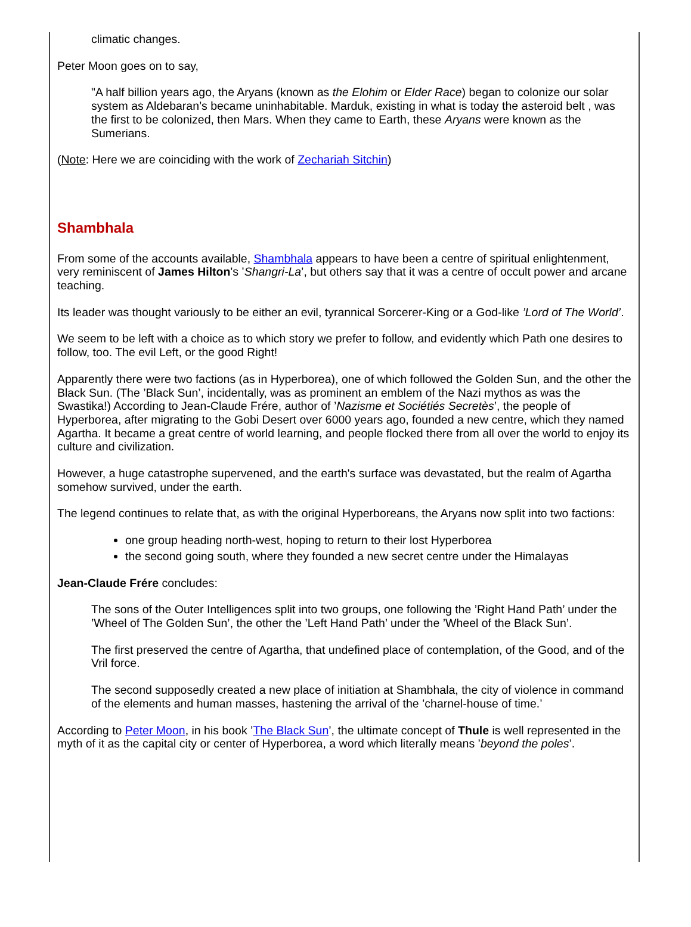climatic changes.
Peter Moon goes on to say,
"A half billion years ago, the Aryans (known as the Elohim or Elder Race) began to colonize our solar system as Aldebaran’s became uninhabitable. Marduk, existing in what is today the asteroid belt , was the first to be colonized, then Mars. When they came to Earth, these Aryans were known as the Sumerians.
(Note: Here we are coinciding with the work of Zechariah Sitchin)
Shambhala
From some of the accounts available, Shambhala appears to have been a centre of spiritual enlightenment, very reminiscent of James Hilton's ’Shangri-La’, but others say that it was a centre of occult power and arcane teaching.
Its leader was thought variously to be either an evil, tyrannical Sorcerer-King or a God-like ’Lord of The World’.
We seem to be left with a choice as to which story we prefer to follow, and evidently which Path one desires to follow, too. The evil Left, or the good Right!
Apparently there were two factions (as in Hyperborea), one of which followed the Golden Sun, and the other the Black Sun. (The ’Black Sun’, incidentally, was as prominent an emblem of the Nazi mythos as was the Swastika!) According to Jean-Claude Frére, author of ’Nazisme et Sociétiés Secretès’, the people of Hyperborea, after migrating to the Gobi Desert over 6000 years ago, founded a new centre, which they named Agartha. It became a great centre of world learning, and people flocked there from all over the world to enjoy its culture and civilization.
However, a huge catastrophe supervened, and the earth's surface was devastated, but the realm of Agartha somehow survived, under the earth.
The legend continues to relate that, as with the original Hyperboreans, the Aryans now split into two factions:
one group heading north-west, hoping to return to their lost Hyperborea
the second going south, where they founded a new secret centre under the Himalayas
Jean-Claude Frére concludes:
The sons of the Outer Intelligences split into two groups, one following the ’Right Hand Path’ under the ’Wheel of The Golden Sun’, the other the ’Left Hand Path’ under the ’Wheel of the Black Sun’.
The first preserved the centre of Agartha, that undefined place of contemplation, of the Good, and of the Vril force.
The second supposedly created a new place of initiation at Shambhala, the city of violence in command of the elements and human masses, hastening the arrival of the ’charnel-house of time.’
According to Peter Moon, in his book ’The Black Sun’, the ultimate concept of Thule is well represented in the myth of it as the capital city or center of Hyperborea, a word which literally means ’beyond the poles’.